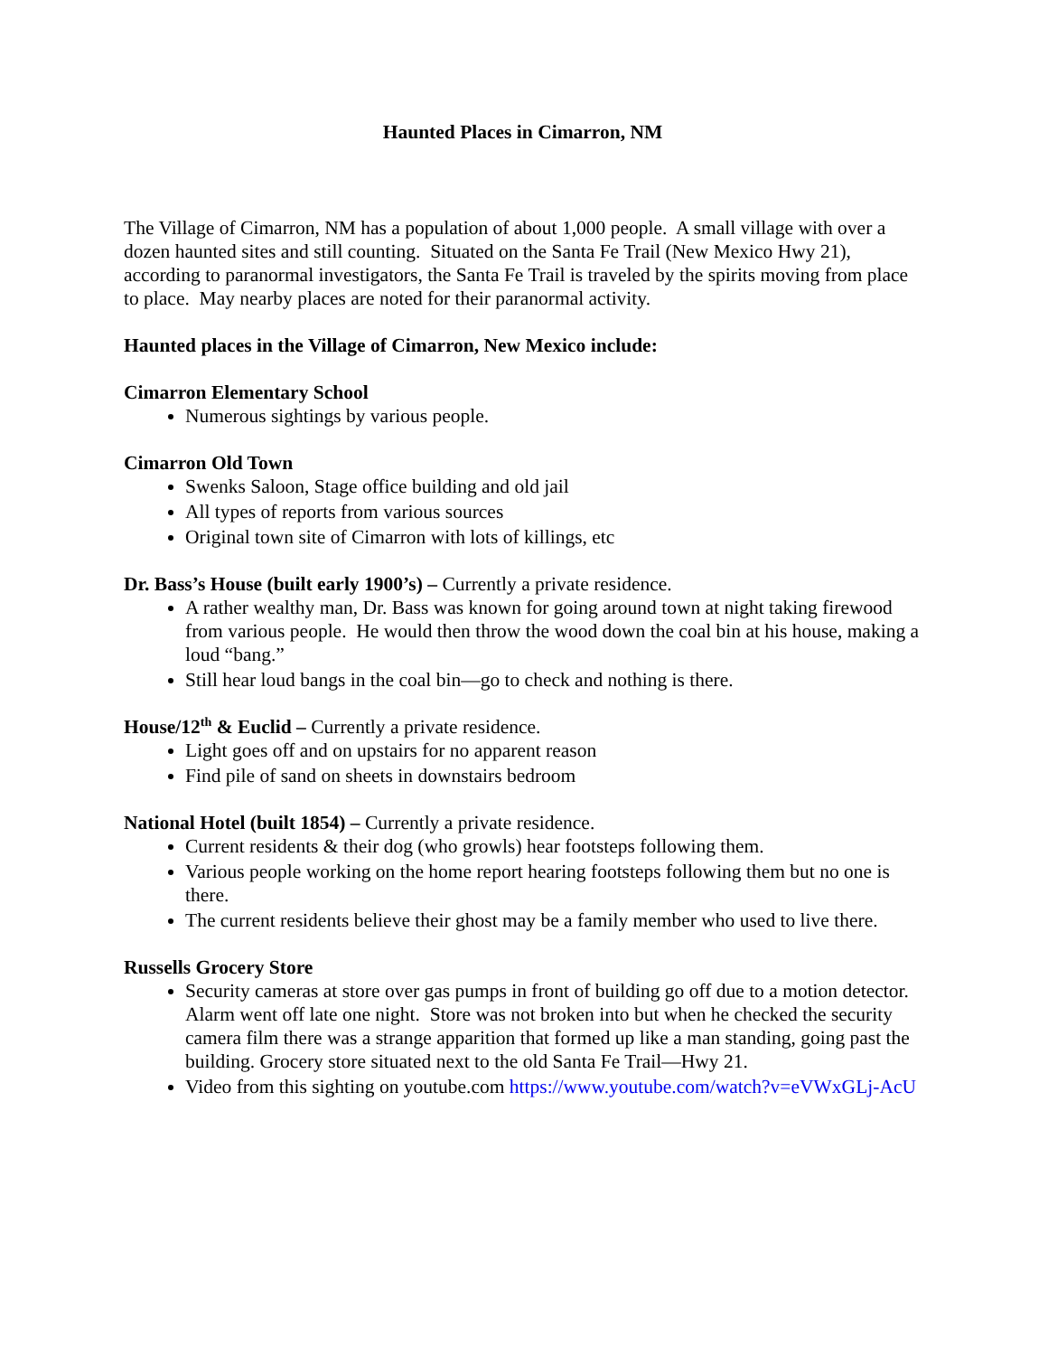Haunted Places in Cimarron, NM
The Village of Cimarron, NM has a population of about 1,000 people. A small village with over a dozen haunted sites and still counting. Situated on the Santa Fe Trail (New Mexico Hwy 21), according to paranormal investigators, the Santa Fe Trail is traveled by the spirits moving from place to place. May nearby places are noted for their paranormal activity.
Haunted places in the Village of Cimarron, New Mexico include:
Cimarron Elementary School
Numerous sightings by various people.
Cimarron Old Town
Swenks Saloon, Stage office building and old jail
All types of reports from various sources
Original town site of Cimarron with lots of killings, etc
Dr. Bass’s House (built early 1900’s) – Currently a private residence.
A rather wealthy man, Dr. Bass was known for going around town at night taking firewood from various people. He would then throw the wood down the coal bin at his house, making a loud “bang.”
Still hear loud bangs in the coal bin—go to check and nothing is there.
House/12<sup>th</sup> & Euclid – Currently a private residence.
Light goes off and on upstairs for no apparent reason
Find pile of sand on sheets in downstairs bedroom
National Hotel (built 1854) – Currently a private residence.
Current residents & their dog (who growls) hear footsteps following them.
Various people working on the home report hearing footsteps following them but no one is there.
The current residents believe their ghost may be a family member who used to live there.
Russells Grocery Store
Security cameras at store over gas pumps in front of building go off due to a motion detector. Alarm went off late one night. Store was not broken into but when he checked the security camera film there was a strange apparition that formed up like a man standing, going past the building. Grocery store situated next to the old Santa Fe Trail—Hwy 21.
Video from this sighting on youtube.com https://www.youtube.com/watch?v=eVWxGLj-AcU